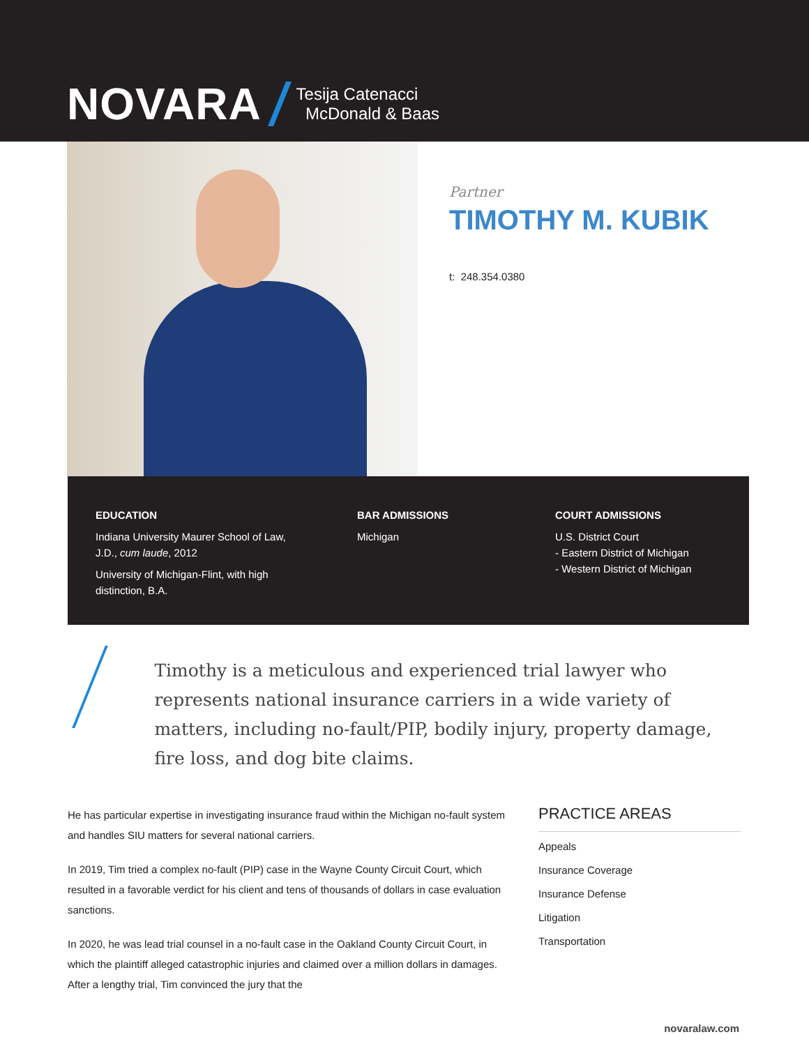NOVARA Tesija Catenacci
McDonald & Baas
Partner
TIMOTHY M. KUBIK
t: 248.354.0380
EDUCATION
Indiana University Maurer School of Law,
J.D., cum laude, 2012
University of Michigan-Flint, with high
distinction, B.A.
BAR ADMISSIONS
Michigan
COURT ADMISSIONS
U.S. District Court
- Eastern District of Michigan
- Western District of Michigan
Timothy is a meticulous and experienced trial lawyer who represents national insurance carriers in a wide variety of matters, including no-fault/PIP, bodily injury, property damage, fire loss, and dog bite claims.
He has particular expertise in investigating insurance fraud within the Michigan no-fault system and handles SIU matters for several national carriers.
In 2019, Tim tried a complex no-fault (PIP) case in the Wayne County Circuit Court, which resulted in a favorable verdict for his client and tens of thousands of dollars in case evaluation sanctions.
In 2020, he was lead trial counsel in a no-fault case in the Oakland County Circuit Court, in which the plaintiff alleged catastrophic injuries and claimed over a million dollars in damages. After a lengthy trial, Tim convinced the jury that the
PRACTICE AREAS
Appeals
Insurance Coverage
Insurance Defense
Litigation
Transportation
novaralaw.com